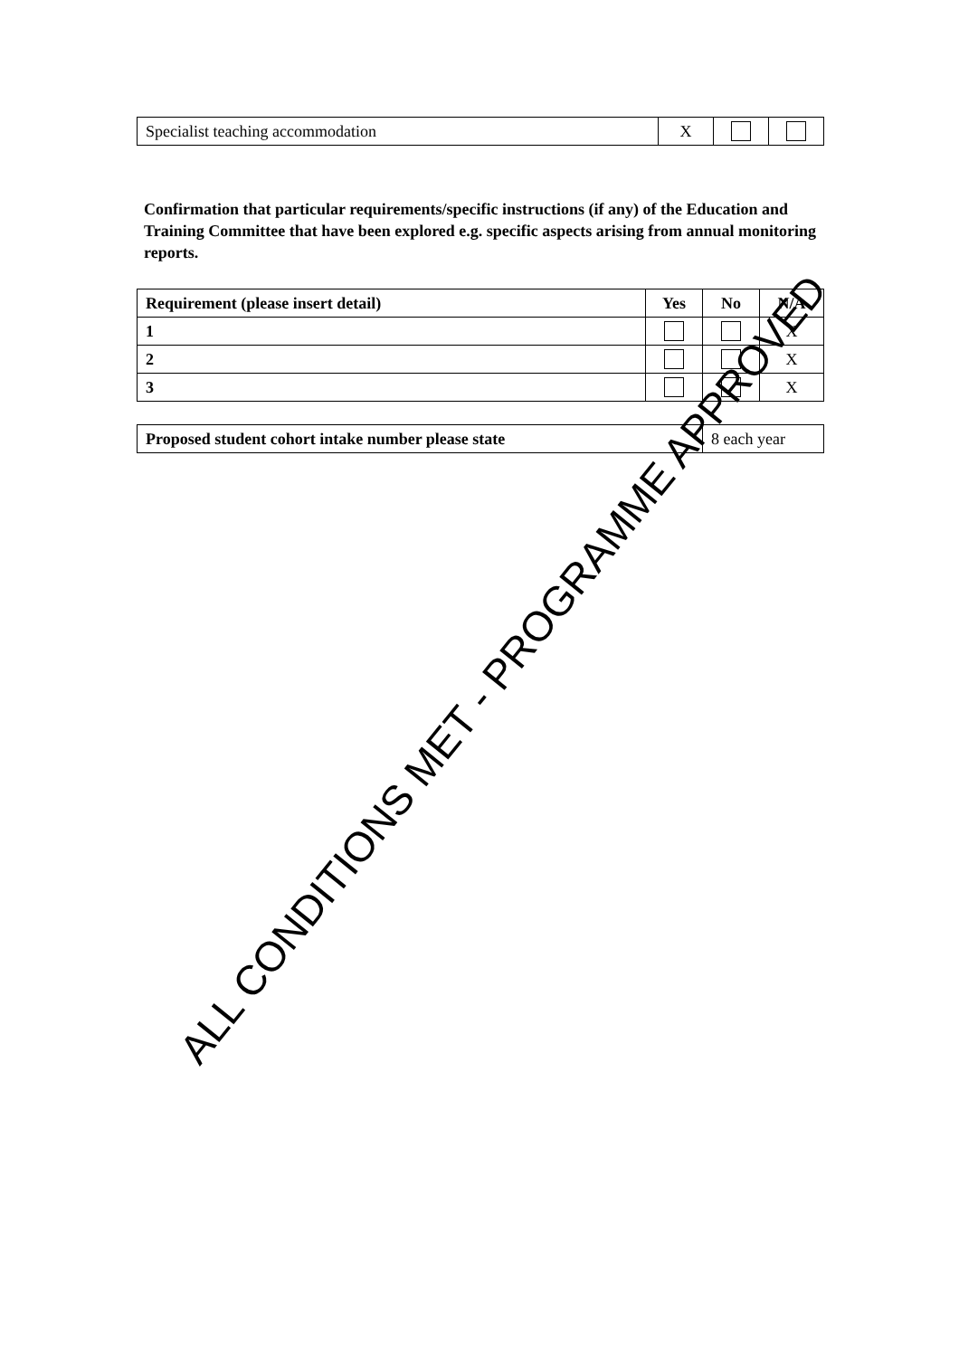| Specialist teaching accommodation | X | | |
Confirmation that particular requirements/specific instructions (if any) of the Education and Training Committee that have been explored e.g. specific aspects arising from annual monitoring reports.
| Requirement (please insert detail) | Yes | No | N/A |
| --- | --- | --- | --- |
| 1 | | | X |
| 2 | | | X |
| 3 | | | X |
| Proposed student cohort intake number please state | 8 each year |
ALL CONDITIONS MET - PROGRAMME APPROVED